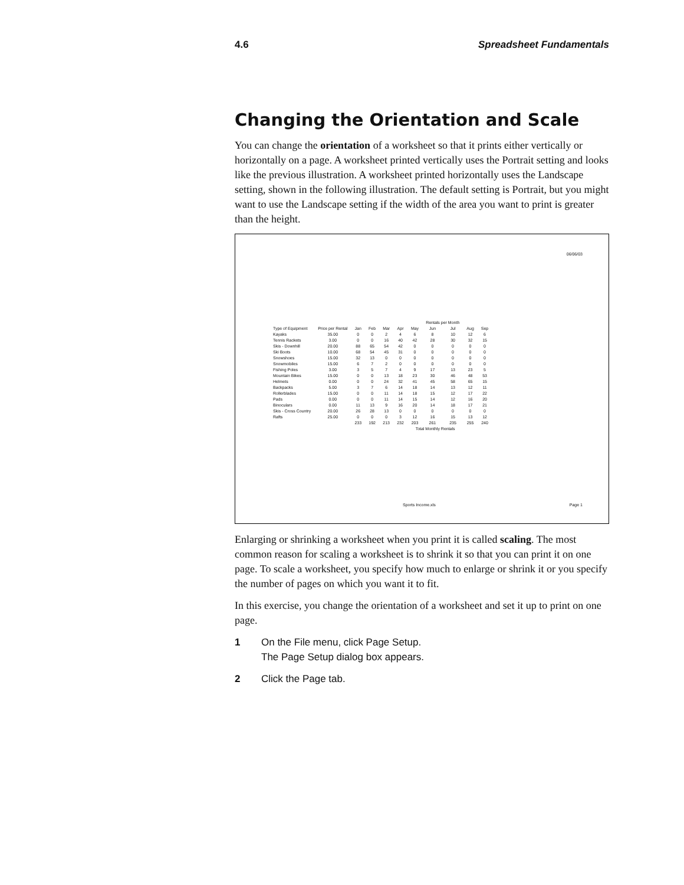4.6 Spreadsheet Fundamentals
Changing the Orientation and Scale
You can change the orientation of a worksheet so that it prints either vertically or horizontally on a page. A worksheet printed vertically uses the Portrait setting and looks like the previous illustration. A worksheet printed horizontally uses the Landscape setting, shown in the following illustration. The default setting is Portrait, but you might want to use the Landscape setting if the width of the area you want to print is greater than the height.
06/06/03
| | | | | | | | Rentals per Month | | | |
| --- | --- | --- | --- | --- | --- | --- | --- | --- | --- | --- |
| Type of Equipment | Price per Rental | Jan | Feb | Mar | Apr | May | Jun | Jul | Aug | Sep |
| Kayaks | 35.00 | 0 | 0 | 2 | 4 | 6 | 8 | 10 | 12 | 6 |
| Tennis Rackets | 3.00 | 0 | 0 | 16 | 40 | 42 | 28 | 30 | 32 | 15 |
| Skis - Downhill | 20.00 | 88 | 65 | 54 | 42 | 0 | 0 | 0 | 0 | 0 |
| Ski Boots | 10.00 | 68 | 54 | 45 | 31 | 0 | 0 | 0 | 0 | 0 |
| Snowshoes | 15.00 | 32 | 13 | 0 | 0 | 0 | 0 | 0 | 0 | 0 |
| Snowmobiles | 15.00 | 6 | 7 | 2 | 0 | 0 | 0 | 0 | 0 | 0 |
| Fishing Poles | 3.00 | 3 | 5 | 7 | 4 | 9 | 17 | 13 | 23 | 5 |
| Mountain Bikes | 15.00 | 0 | 0 | 13 | 18 | 23 | 30 | 46 | 48 | 53 |
| Helmets | 0.00 | 0 | 0 | 24 | 32 | 41 | 45 | 58 | 65 | 15 |
| Backpacks | 5.00 | 3 | 7 | 6 | 14 | 18 | 14 | 13 | 12 | 11 |
| Rollerblades | 15.00 | 0 | 0 | 11 | 14 | 18 | 15 | 12 | 17 | 22 |
| Pads | 0.00 | 0 | 0 | 11 | 14 | 15 | 14 | 12 | 16 | 20 |
| Binoculars | 0.00 | 11 | 13 | 9 | 16 | 20 | 14 | 18 | 17 | 21 |
| Skis - Cross Country | 20.00 | 26 | 28 | 13 | 0 | 0 | 0 | 0 | 0 | 0 |
| Rafts | 25.00 | 0 | 0 | 0 | 3 | 12 | 16 | 15 | 13 | 12 |
| | | 233 | 192 | 213 | 232 | 203 | 261 | 235 | 255 | 240 |
| | | | | | | Total Monthly Rentals | | | | |
Sports Income.xls Page 1
Enlarging or shrinking a worksheet when you print it is called scaling. The most common reason for scaling a worksheet is to shrink it so that you can print it on one page. To scale a worksheet, you specify how much to enlarge or shrink it or you specify the number of pages on which you want it to fit.
In this exercise, you change the orientation of a worksheet and set it up to print on one page.
1 On the File menu, click Page Setup.
The Page Setup dialog box appears.
2 Click the Page tab.